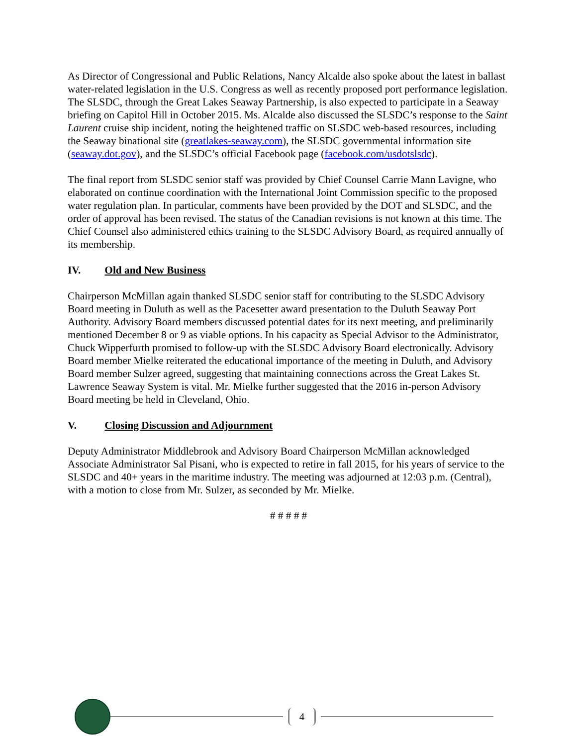As Director of Congressional and Public Relations, Nancy Alcalde also spoke about the latest in ballast water-related legislation in the U.S. Congress as well as recently proposed port performance legislation. The SLSDC, through the Great Lakes Seaway Partnership, is also expected to participate in a Seaway briefing on Capitol Hill in October 2015. Ms. Alcalde also discussed the SLSDC’s response to the Saint Laurent cruise ship incident, noting the heightened traffic on SLSDC web-based resources, including the Seaway binational site (greatlakes-seaway.com), the SLSDC governmental information site (seaway.dot.gov), and the SLSDC’s official Facebook page (facebook.com/usdotslsdc).
The final report from SLSDC senior staff was provided by Chief Counsel Carrie Mann Lavigne, who elaborated on continue coordination with the International Joint Commission specific to the proposed water regulation plan. In particular, comments have been provided by the DOT and SLSDC, and the order of approval has been revised. The status of the Canadian revisions is not known at this time. The Chief Counsel also administered ethics training to the SLSDC Advisory Board, as required annually of its membership.
IV. Old and New Business
Chairperson McMillan again thanked SLSDC senior staff for contributing to the SLSDC Advisory Board meeting in Duluth as well as the Pacesetter award presentation to the Duluth Seaway Port Authority. Advisory Board members discussed potential dates for its next meeting, and preliminarily mentioned December 8 or 9 as viable options. In his capacity as Special Advisor to the Administrator, Chuck Wipperfurth promised to follow-up with the SLSDC Advisory Board electronically. Advisory Board member Mielke reiterated the educational importance of the meeting in Duluth, and Advisory Board member Sulzer agreed, suggesting that maintaining connections across the Great Lakes St. Lawrence Seaway System is vital. Mr. Mielke further suggested that the 2016 in-person Advisory Board meeting be held in Cleveland, Ohio.
V. Closing Discussion and Adjournment
Deputy Administrator Middlebrook and Advisory Board Chairperson McMillan acknowledged Associate Administrator Sal Pisani, who is expected to retire in fall 2015, for his years of service to the SLSDC and 40+ years in the maritime industry. The meeting was adjourned at 12:03 p.m. (Central), with a motion to close from Mr. Sulzer, as seconded by Mr. Mielke.
# # # # #
4